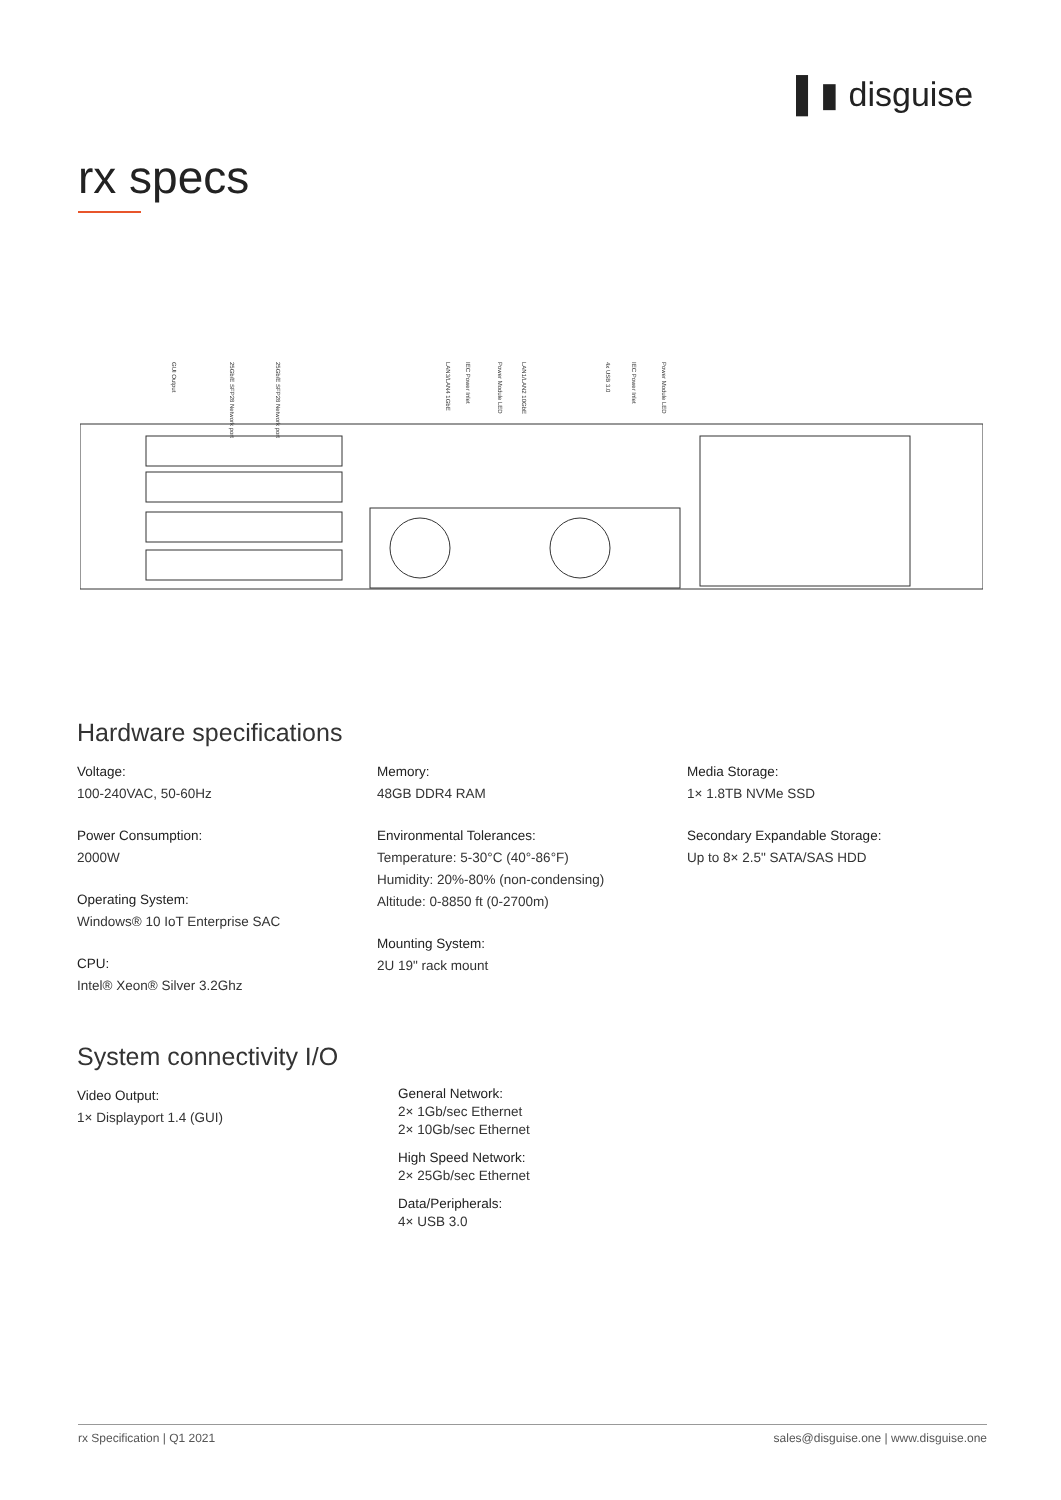▌▮ disguise
rx specs
GUI Output
25Gb/E SFP28 Network port
25Gb/E SFP28 Network port
LAN3/LAN4 1GbE
IEC Power Inlet
Power Module LED
LAN1/LAN2 10GbE
4x USB 3.0
IEC Power Inlet
Power Module LED
Hardware specifications
Voltage:
100-240VAC, 50-60Hz
Power Consumption:
2000W
Operating System:
Windows® 10 IoT Enterprise SAC
CPU:
Intel® Xeon® Silver 3.2Ghz
Memory:
48GB DDR4 RAM
Environmental Tolerances:
Temperature: 5-30°C (40°-86°F)
Humidity: 20%-80% (non-condensing)
Altitude: 0-8850 ft (0-2700m)
Mounting System:
2U 19" rack mount
Media Storage:
1× 1.8TB NVMe SSD
Secondary Expandable Storage:
Up to 8× 2.5" SATA/SAS HDD
System connectivity I/O
Video Output:
1× Displayport 1.4 (GUI)
General Network:
2× 1Gb/sec Ethernet
2× 10Gb/sec Ethernet
High Speed Network:
2× 25Gb/sec Ethernet
Data/Peripherals:
4× USB 3.0
rx Specification | Q1 2021 sales@disguise.one | www.disguise.one